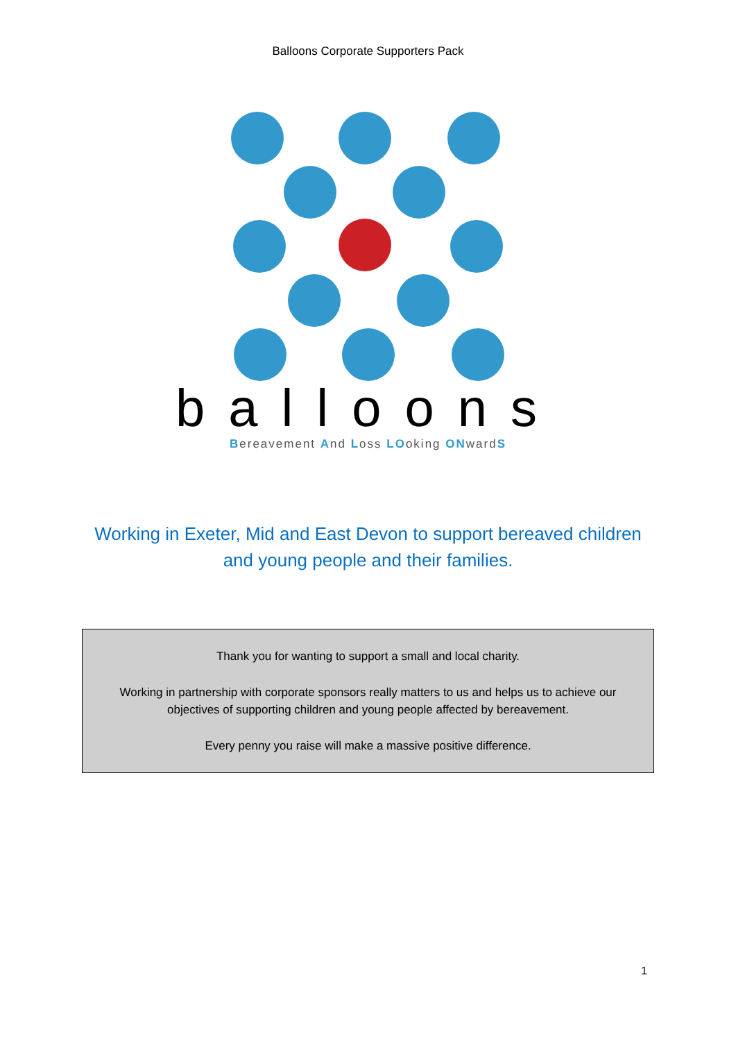Balloons Corporate Supporters Pack
balloons
Bereavement And Loss LOoking ONwardS
Working in Exeter, Mid and East Devon to support bereaved children
and young people and their families.
Thank you for wanting to support a small and local charity.
Working in partnership with corporate sponsors really matters to us and helps us to achieve our objectives of supporting children and young people affected by bereavement.
Every penny you raise will make a massive positive difference.
1